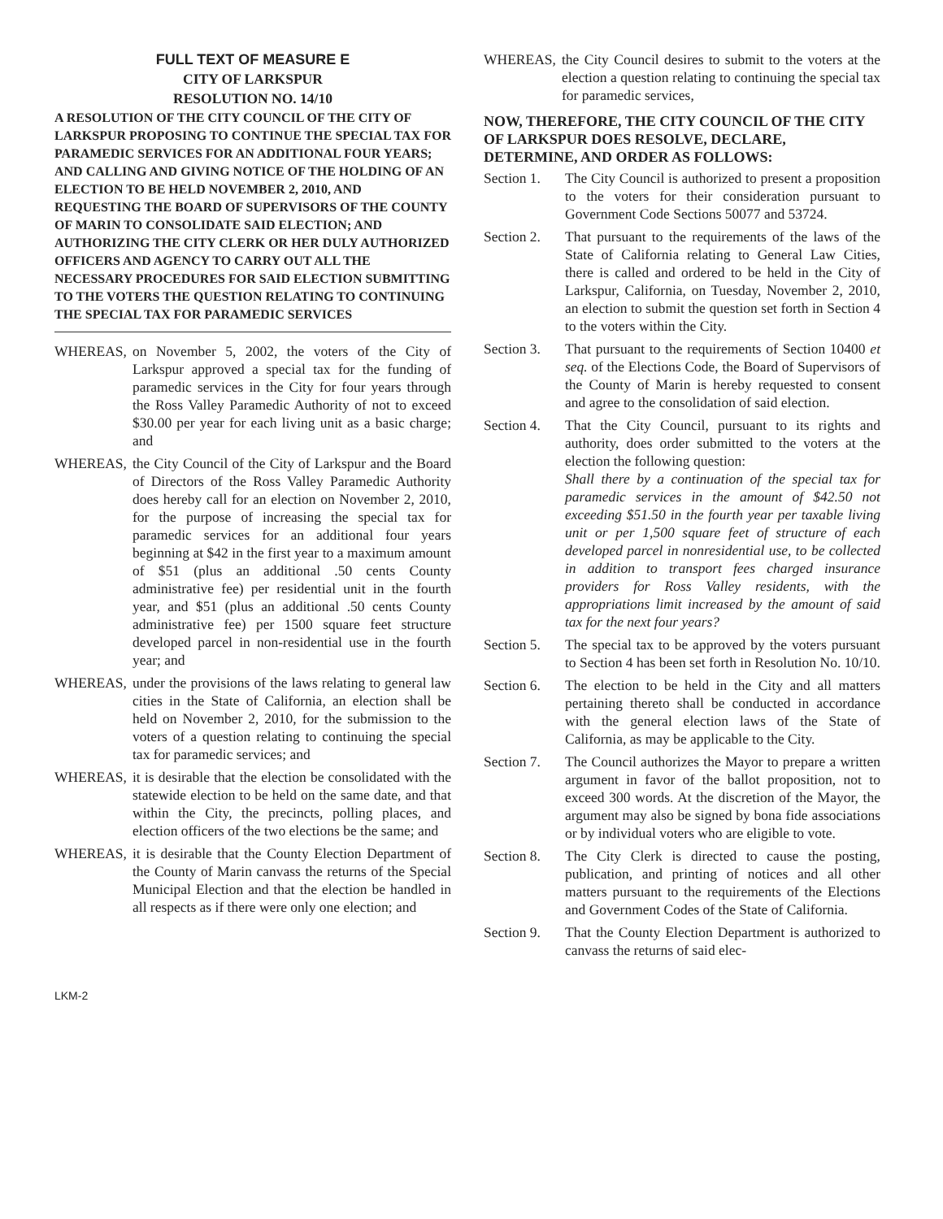FULL TEXT OF MEASURE E
CITY OF LARKSPUR
RESOLUTION NO. 14/10
A RESOLUTION OF THE CITY COUNCIL OF THE CITY OF LARKSPUR PROPOSING TO CONTINUE THE SPECIAL TAX FOR PARAMEDIC SERVICES FOR AN ADDITIONAL FOUR YEARS; AND CALLING AND GIVING NOTICE OF THE HOLDING OF AN ELECTION TO BE HELD NOVEMBER 2, 2010, AND REQUESTING THE BOARD OF SUPERVISORS OF THE COUNTY OF MARIN TO CONSOLIDATE SAID ELECTION; AND AUTHORIZING THE CITY CLERK OR HER DULY AUTHORIZED OFFICERS AND AGENCY TO CARRY OUT ALL THE NECESSARY PROCEDURES FOR SAID ELECTION SUBMITTING TO THE VOTERS THE QUESTION RELATING TO CONTINUING THE SPECIAL TAX FOR PARAMEDIC SERVICES
WHEREAS, on November 5, 2002, the voters of the City of Larkspur approved a special tax for the funding of paramedic services in the City for four years through the Ross Valley Paramedic Authority of not to exceed $30.00 per year for each living unit as a basic charge; and
WHEREAS, the City Council of the City of Larkspur and the Board of Directors of the Ross Valley Paramedic Authority does hereby call for an election on November 2, 2010, for the purpose of increasing the special tax for paramedic services for an additional four years beginning at $42 in the first year to a maximum amount of $51 (plus an additional .50 cents County administrative fee) per residential unit in the fourth year, and $51 (plus an additional .50 cents County administrative fee) per 1500 square feet structure developed parcel in non-residential use in the fourth year; and
WHEREAS, under the provisions of the laws relating to general law cities in the State of California, an election shall be held on November 2, 2010, for the submission to the voters of a question relating to continuing the special tax for paramedic services; and
WHEREAS, it is desirable that the election be consolidated with the statewide election to be held on the same date, and that within the City, the precincts, polling places, and election officers of the two elections be the same; and
WHEREAS, it is desirable that the County Election Department of the County of Marin canvass the returns of the Special Municipal Election and that the election be handled in all respects as if there were only one election; and
WHEREAS, the City Council desires to submit to the voters at the election a question relating to continuing the special tax for paramedic services,
NOW, THEREFORE, THE CITY COUNCIL OF THE CITY OF LARKSPUR DOES RESOLVE, DECLARE, DETERMINE, AND ORDER AS FOLLOWS:
Section 1. The City Council is authorized to present a proposition to the voters for their consideration pursuant to Government Code Sections 50077 and 53724.
Section 2. That pursuant to the requirements of the laws of the State of California relating to General Law Cities, there is called and ordered to be held in the City of Larkspur, California, on Tuesday, November 2, 2010, an election to submit the question set forth in Section 4 to the voters within the City.
Section 3. That pursuant to the requirements of Section 10400 et seq. of the Elections Code, the Board of Supervisors of the County of Marin is hereby requested to consent and agree to the consolidation of said election.
Section 4. That the City Council, pursuant to its rights and authority, does order submitted to the voters at the election the following question:
Shall there by a continuation of the special tax for paramedic services in the amount of $42.50 not exceeding $51.50 in the fourth year per taxable living unit or per 1,500 square feet of structure of each developed parcel in nonresidential use, to be collected in addition to transport fees charged insurance providers for Ross Valley residents, with the appropriations limit increased by the amount of said tax for the next four years?
Section 5. The special tax to be approved by the voters pursuant to Section 4 has been set forth in Resolution No. 10/10.
Section 6. The election to be held in the City and all matters pertaining thereto shall be conducted in accordance with the general election laws of the State of California, as may be applicable to the City.
Section 7. The Council authorizes the Mayor to prepare a written argument in favor of the ballot proposition, not to exceed 300 words. At the discretion of the Mayor, the argument may also be signed by bona fide associations or by individual voters who are eligible to vote.
Section 8. The City Clerk is directed to cause the posting, publication, and printing of notices and all other matters pursuant to the requirements of the Elections and Government Codes of the State of California.
Section 9. That the County Election Department is authorized to canvass the returns of said elec-
LKM-2